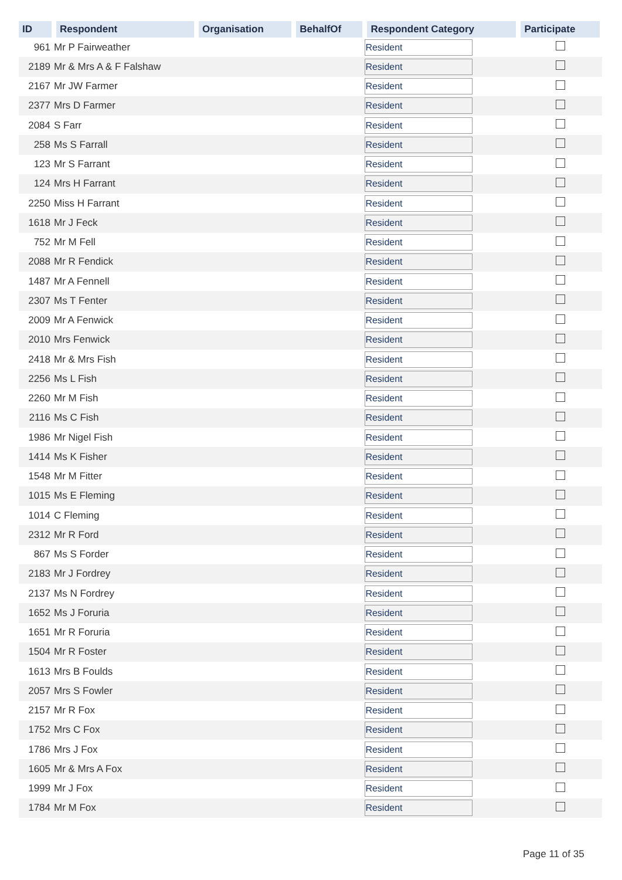| ID | Respondent | Organisation | BehalfOf | Respondent Category | Participate |
| --- | --- | --- | --- | --- | --- |
| 961 | Mr P Fairweather | | | Resident | |
| 2189 | Mr & Mrs A & F Falshaw | | | Resident | |
| 2167 | Mr JW Farmer | | | Resident | |
| 2377 | Mrs D Farmer | | | Resident | |
| 2084 | S Farr | | | Resident | |
| 258 | Ms S Farrall | | | Resident | |
| 123 | Mr S Farrant | | | Resident | |
| 124 | Mrs H Farrant | | | Resident | |
| 2250 | Miss H Farrant | | | Resident | |
| 1618 | Mr J Feck | | | Resident | |
| 752 | Mr M Fell | | | Resident | |
| 2088 | Mr R Fendick | | | Resident | |
| 1487 | Mr A Fennell | | | Resident | |
| 2307 | Ms T Fenter | | | Resident | |
| 2009 | Mr A Fenwick | | | Resident | |
| 2010 | Mrs Fenwick | | | Resident | |
| 2418 | Mr & Mrs Fish | | | Resident | |
| 2256 | Ms L Fish | | | Resident | |
| 2260 | Mr M Fish | | | Resident | |
| 2116 | Ms C Fish | | | Resident | |
| 1986 | Mr Nigel Fish | | | Resident | |
| 1414 | Ms K Fisher | | | Resident | |
| 1548 | Mr M Fitter | | | Resident | |
| 1015 | Ms E Fleming | | | Resident | |
| 1014 | C Fleming | | | Resident | |
| 2312 | Mr R Ford | | | Resident | |
| 867 | Ms S Forder | | | Resident | |
| 2183 | Mr J Fordrey | | | Resident | |
| 2137 | Ms N Fordrey | | | Resident | |
| 1652 | Ms J Foruria | | | Resident | |
| 1651 | Mr R Foruria | | | Resident | |
| 1504 | Mr R Foster | | | Resident | |
| 1613 | Mrs B Foulds | | | Resident | |
| 2057 | Mrs S Fowler | | | Resident | |
| 2157 | Mr R Fox | | | Resident | |
| 1752 | Mrs C Fox | | | Resident | |
| 1786 | Mrs J Fox | | | Resident | |
| 1605 | Mr & Mrs A Fox | | | Resident | |
| 1999 | Mr J Fox | | | Resident | |
| 1784 | Mr M Fox | | | Resident | |
Page 11 of 35